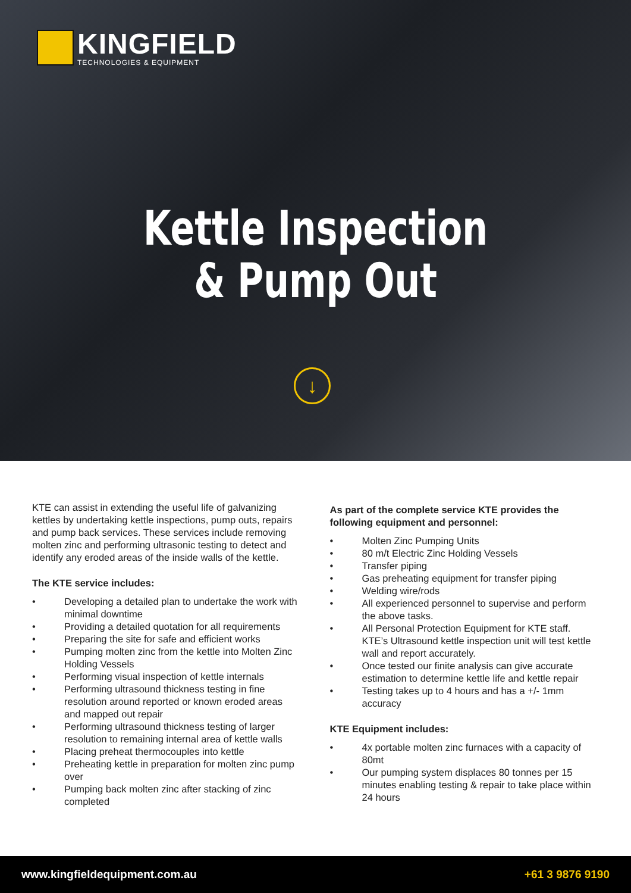KINGFIELD
TECHNOLOGIES & EQUIPMENT
Kettle Inspection
& Pump Out
↓
KTE can assist in extending the useful life of galvanizing kettles by undertaking kettle inspections, pump outs, repairs and pump back services. These services include removing molten zinc and performing ultrasonic testing to detect and identify any eroded areas of the inside walls of the kettle.
The KTE service includes:
• Developing a detailed plan to undertake the work with minimal downtime
• Providing a detailed quotation for all requirements
• Preparing the site for safe and efficient works
• Pumping molten zinc from the kettle into Molten Zinc Holding Vessels
• Performing visual inspection of kettle internals
• Performing ultrasound thickness testing in fine resolution around reported or known eroded areas and mapped out repair
• Performing ultrasound thickness testing of larger resolution to remaining internal area of kettle walls
• Placing preheat thermocouples into kettle
• Preheating kettle in preparation for molten zinc pump over
• Pumping back molten zinc after stacking of zinc completed
As part of the complete service KTE provides the following equipment and personnel:
• Molten Zinc Pumping Units
• 80 m/t Electric Zinc Holding Vessels
• Transfer piping
• Gas preheating equipment for transfer piping
• Welding wire/rods
• All experienced personnel to supervise and perform the above tasks.
• All Personal Protection Equipment for KTE staff. KTE’s Ultrasound kettle inspection unit will test kettle wall and report accurately.
• Once tested our finite analysis can give accurate estimation to determine kettle life and kettle repair
• Testing takes up to 4 hours and has a +/- 1mm accuracy
KTE Equipment includes:
• 4x portable molten zinc furnaces with a capacity of 80mt
• Our pumping system displaces 80 tonnes per 15 minutes enabling testing & repair to take place within 24 hours
www.kingfieldequipment.com.au +61 3 9876 9190